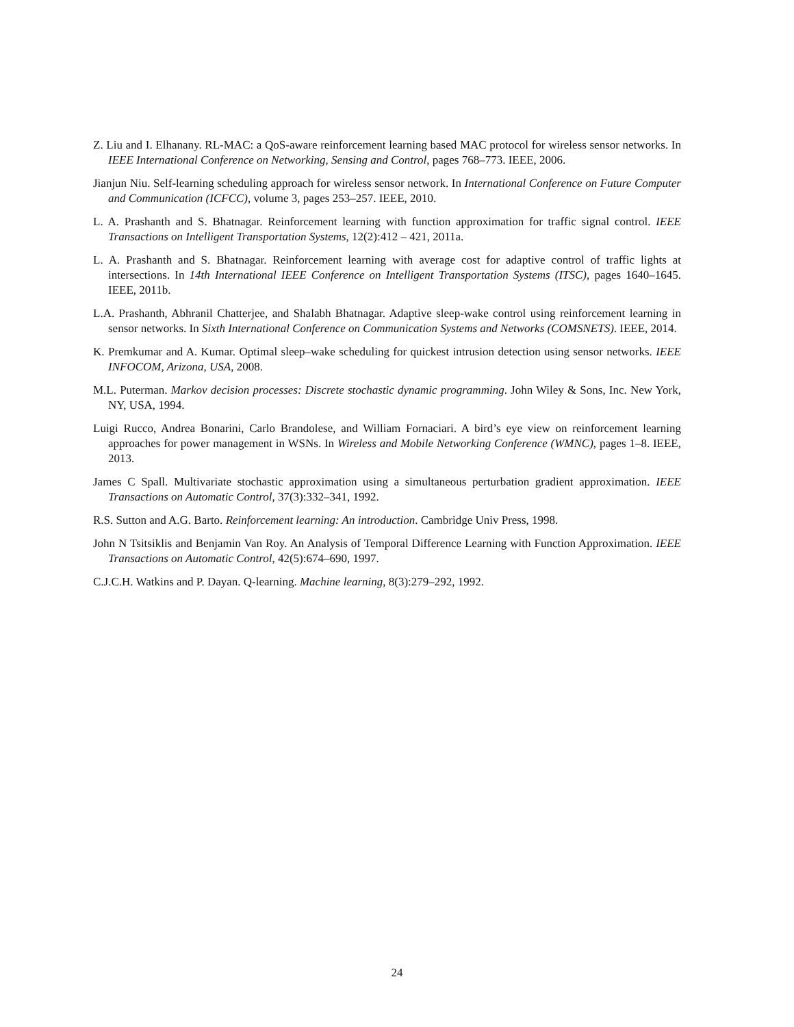Z. Liu and I. Elhanany. RL-MAC: a QoS-aware reinforcement learning based MAC protocol for wireless sensor networks. In IEEE International Conference on Networking, Sensing and Control, pages 768–773. IEEE, 2006.
Jianjun Niu. Self-learning scheduling approach for wireless sensor network. In International Conference on Future Computer and Communication (ICFCC), volume 3, pages 253–257. IEEE, 2010.
L. A. Prashanth and S. Bhatnagar. Reinforcement learning with function approximation for traffic signal control. IEEE Transactions on Intelligent Transportation Systems, 12(2):412 – 421, 2011a.
L. A. Prashanth and S. Bhatnagar. Reinforcement learning with average cost for adaptive control of traffic lights at intersections. In 14th International IEEE Conference on Intelligent Transportation Systems (ITSC), pages 1640–1645. IEEE, 2011b.
L.A. Prashanth, Abhranil Chatterjee, and Shalabh Bhatnagar. Adaptive sleep-wake control using reinforcement learning in sensor networks. In Sixth International Conference on Communication Systems and Networks (COMSNETS). IEEE, 2014.
K. Premkumar and A. Kumar. Optimal sleep–wake scheduling for quickest intrusion detection using sensor networks. IEEE INFOCOM, Arizona, USA, 2008.
M.L. Puterman. Markov decision processes: Discrete stochastic dynamic programming. John Wiley & Sons, Inc. New York, NY, USA, 1994.
Luigi Rucco, Andrea Bonarini, Carlo Brandolese, and William Fornaciari. A bird’s eye view on reinforcement learning approaches for power management in WSNs. In Wireless and Mobile Networking Conference (WMNC), pages 1–8. IEEE, 2013.
James C Spall. Multivariate stochastic approximation using a simultaneous perturbation gradient approximation. IEEE Transactions on Automatic Control, 37(3):332–341, 1992.
R.S. Sutton and A.G. Barto. Reinforcement learning: An introduction. Cambridge Univ Press, 1998.
John N Tsitsiklis and Benjamin Van Roy. An Analysis of Temporal Difference Learning with Function Approximation. IEEE Transactions on Automatic Control, 42(5):674–690, 1997.
C.J.C.H. Watkins and P. Dayan. Q-learning. Machine learning, 8(3):279–292, 1992.
24